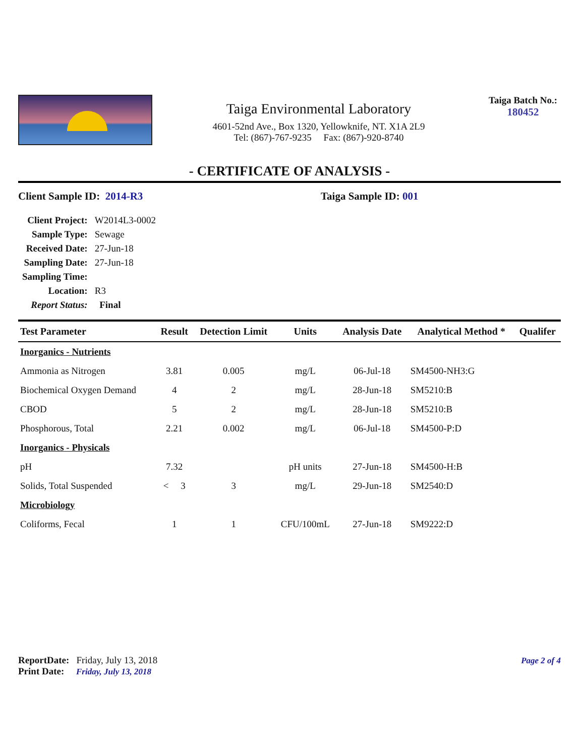Taiga Environmental Laboratory
4601-52nd Ave., Box 1320, Yellowknife, NT. X1A 2L9
Tel: (867)-767-9235 Fax: (867)-920-8740
Taiga Batch No.:
180452
- CERTIFICATE OF ANALYSIS -
Client Sample ID: 2014-R3 Taiga Sample ID: 001
| Client Project: | W2014L3-0002 |
| Sample Type: | Sewage |
| Received Date: | 27-Jun-18 |
| Sampling Date: | 27-Jun-18 |
| Sampling Time: | |
| Location: | R3 |
| Report Status: | Final |
| Test Parameter | Result | Detection Limit | Units | Analysis Date | Analytical Method * | Qualifer |
| --- | --- | --- | --- | --- | --- | --- |
| Inorganics - Nutrients | | | | | | |
| Ammonia as Nitrogen | 3.81 | 0.005 | mg/L | 06-Jul-18 | SM4500-NH3:G | |
| Biochemical Oxygen Demand | 4 | 2 | mg/L | 28-Jun-18 | SM5210:B | |
| CBOD | 5 | 2 | mg/L | 28-Jun-18 | SM5210:B | |
| Phosphorous, Total | 2.21 | 0.002 | mg/L | 06-Jul-18 | SM4500-P:D | |
| Inorganics - Physicals | | | | | | |
| pH | 7.32 | | pH units | 27-Jun-18 | SM4500-H:B | |
| Solids, Total Suspended | < 3 | 3 | mg/L | 29-Jun-18 | SM2540:D | |
| Microbiology | | | | | | |
| Coliforms, Fecal | 1 | 1 | CFU/100mL | 27-Jun-18 | SM9222:D | |
ReportDate: Friday, July 13, 2018
Print Date: Friday, July 13, 2018
Page 2 of 4